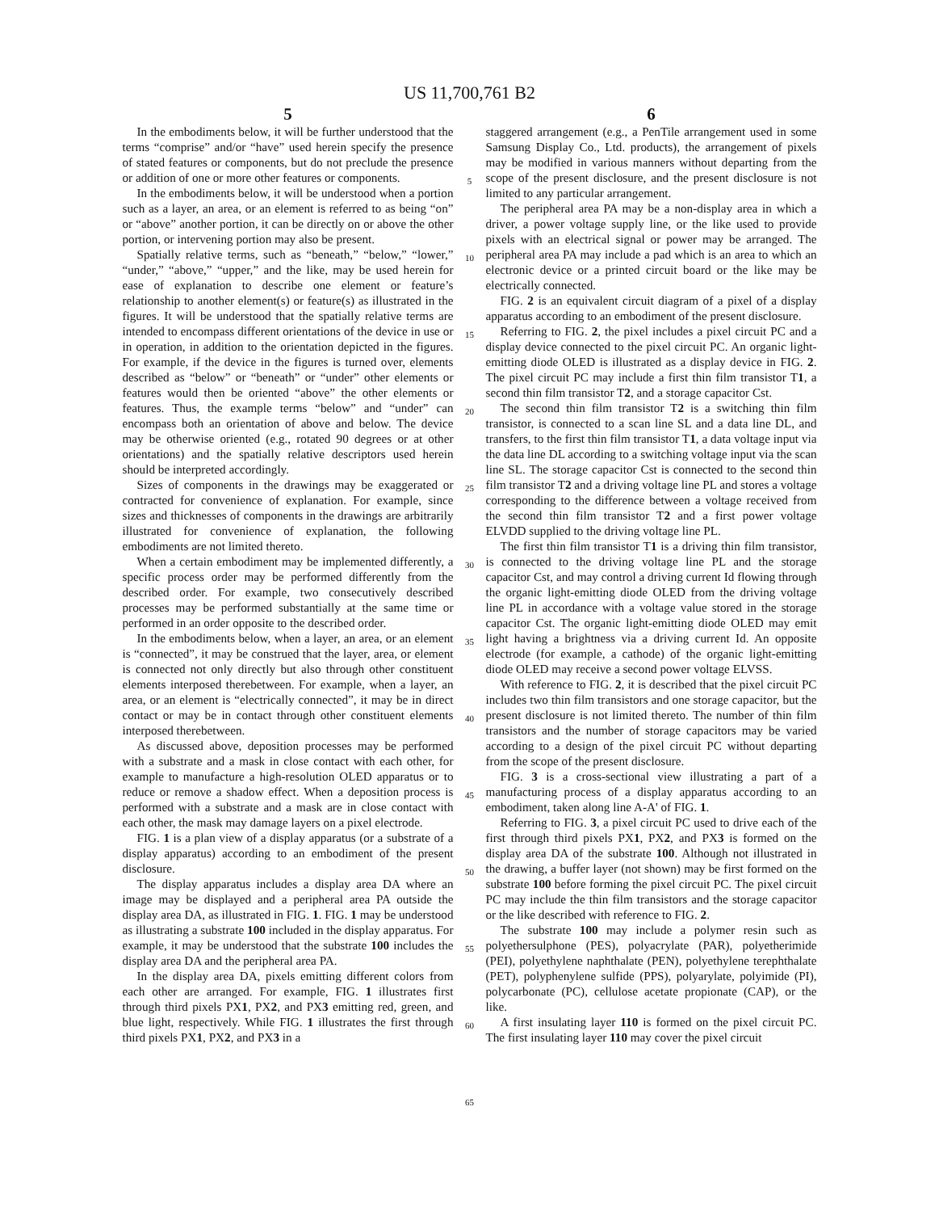US 11,700,761 B2
5
In the embodiments below, it will be further understood that the terms “comprise” and/or “have” used herein specify the presence of stated features or components, but do not preclude the presence or addition of one or more other features or components.
In the embodiments below, it will be understood when a portion such as a layer, an area, or an element is referred to as being “on” or “above” another portion, it can be directly on or above the other portion, or intervening portion may also be present.
Spatially relative terms, such as “beneath,” “below,” “lower,” “under,” “above,” “upper,” and the like, may be used herein for ease of explanation to describe one element or feature’s relationship to another element(s) or feature(s) as illustrated in the figures. It will be understood that the spatially relative terms are intended to encompass different orientations of the device in use or in operation, in addition to the orientation depicted in the figures. For example, if the device in the figures is turned over, elements described as “below” or “beneath” or “under” other elements or features would then be oriented “above” the other elements or features. Thus, the example terms “below” and “under” can encompass both an orientation of above and below. The device may be otherwise oriented (e.g., rotated 90 degrees or at other orientations) and the spatially relative descriptors used herein should be interpreted accordingly.
Sizes of components in the drawings may be exaggerated or contracted for convenience of explanation. For example, since sizes and thicknesses of components in the drawings are arbitrarily illustrated for convenience of explanation, the following embodiments are not limited thereto.
When a certain embodiment may be implemented differently, a specific process order may be performed differently from the described order. For example, two consecutively described processes may be performed substantially at the same time or performed in an order opposite to the described order.
In the embodiments below, when a layer, an area, or an element is “connected”, it may be construed that the layer, area, or element is connected not only directly but also through other constituent elements interposed therebetween. For example, when a layer, an area, or an element is “electrically connected”, it may be in direct contact or may be in contact through other constituent elements interposed therebetween.
As discussed above, deposition processes may be performed with a substrate and a mask in close contact with each other, for example to manufacture a high-resolution OLED apparatus or to reduce or remove a shadow effect. When a deposition process is performed with a substrate and a mask are in close contact with each other, the mask may damage layers on a pixel electrode.
FIG. 1 is a plan view of a display apparatus (or a substrate of a display apparatus) according to an embodiment of the present disclosure.
The display apparatus includes a display area DA where an image may be displayed and a peripheral area PA outside the display area DA, as illustrated in FIG. 1. FIG. 1 may be understood as illustrating a substrate 100 included in the display apparatus. For example, it may be understood that the substrate 100 includes the display area DA and the peripheral area PA.
In the display area DA, pixels emitting different colors from each other are arranged. For example, FIG. 1 illustrates first through third pixels PX1, PX2, and PX3 emitting red, green, and blue light, respectively. While FIG. 1 illustrates the first through third pixels PX1, PX2, and PX3 in a
5
10
15
20
25
30
35
40
45
50
55
60
65
6
staggered arrangement (e.g., a PenTile arrangement used in some Samsung Display Co., Ltd. products), the arrangement of pixels may be modified in various manners without departing from the scope of the present disclosure, and the present disclosure is not limited to any particular arrangement.
The peripheral area PA may be a non-display area in which a driver, a power voltage supply line, or the like used to provide pixels with an electrical signal or power may be arranged. The peripheral area PA may include a pad which is an area to which an electronic device or a printed circuit board or the like may be electrically connected.
FIG. 2 is an equivalent circuit diagram of a pixel of a display apparatus according to an embodiment of the present disclosure.
Referring to FIG. 2, the pixel includes a pixel circuit PC and a display device connected to the pixel circuit PC. An organic light-emitting diode OLED is illustrated as a display device in FIG. 2. The pixel circuit PC may include a first thin film transistor T1, a second thin film transistor T2, and a storage capacitor Cst.
The second thin film transistor T2 is a switching thin film transistor, is connected to a scan line SL and a data line DL, and transfers, to the first thin film transistor T1, a data voltage input via the data line DL according to a switching voltage input via the scan line SL. The storage capacitor Cst is connected to the second thin film transistor T2 and a driving voltage line PL and stores a voltage corresponding to the difference between a voltage received from the second thin film transistor T2 and a first power voltage ELVDD supplied to the driving voltage line PL.
The first thin film transistor T1 is a driving thin film transistor, is connected to the driving voltage line PL and the storage capacitor Cst, and may control a driving current Id flowing through the organic light-emitting diode OLED from the driving voltage line PL in accordance with a voltage value stored in the storage capacitor Cst. The organic light-emitting diode OLED may emit light having a brightness via a driving current Id. An opposite electrode (for example, a cathode) of the organic light-emitting diode OLED may receive a second power voltage ELVSS.
With reference to FIG. 2, it is described that the pixel circuit PC includes two thin film transistors and one storage capacitor, but the present disclosure is not limited thereto. The number of thin film transistors and the number of storage capacitors may be varied according to a design of the pixel circuit PC without departing from the scope of the present disclosure.
FIG. 3 is a cross-sectional view illustrating a part of a manufacturing process of a display apparatus according to an embodiment, taken along line A-A' of FIG. 1.
Referring to FIG. 3, a pixel circuit PC used to drive each of the first through third pixels PX1, PX2, and PX3 is formed on the display area DA of the substrate 100. Although not illustrated in the drawing, a buffer layer (not shown) may be first formed on the substrate 100 before forming the pixel circuit PC. The pixel circuit PC may include the thin film transistors and the storage capacitor or the like described with reference to FIG. 2.
The substrate 100 may include a polymer resin such as polyethersulphone (PES), polyacrylate (PAR), polyetherimide (PEI), polyethylene naphthalate (PEN), polyethylene terephthalate (PET), polyphenylene sulfide (PPS), polyarylate, polyimide (PI), polycarbonate (PC), cellulose acetate propionate (CAP), or the like.
A first insulating layer 110 is formed on the pixel circuit PC. The first insulating layer 110 may cover the pixel circuit